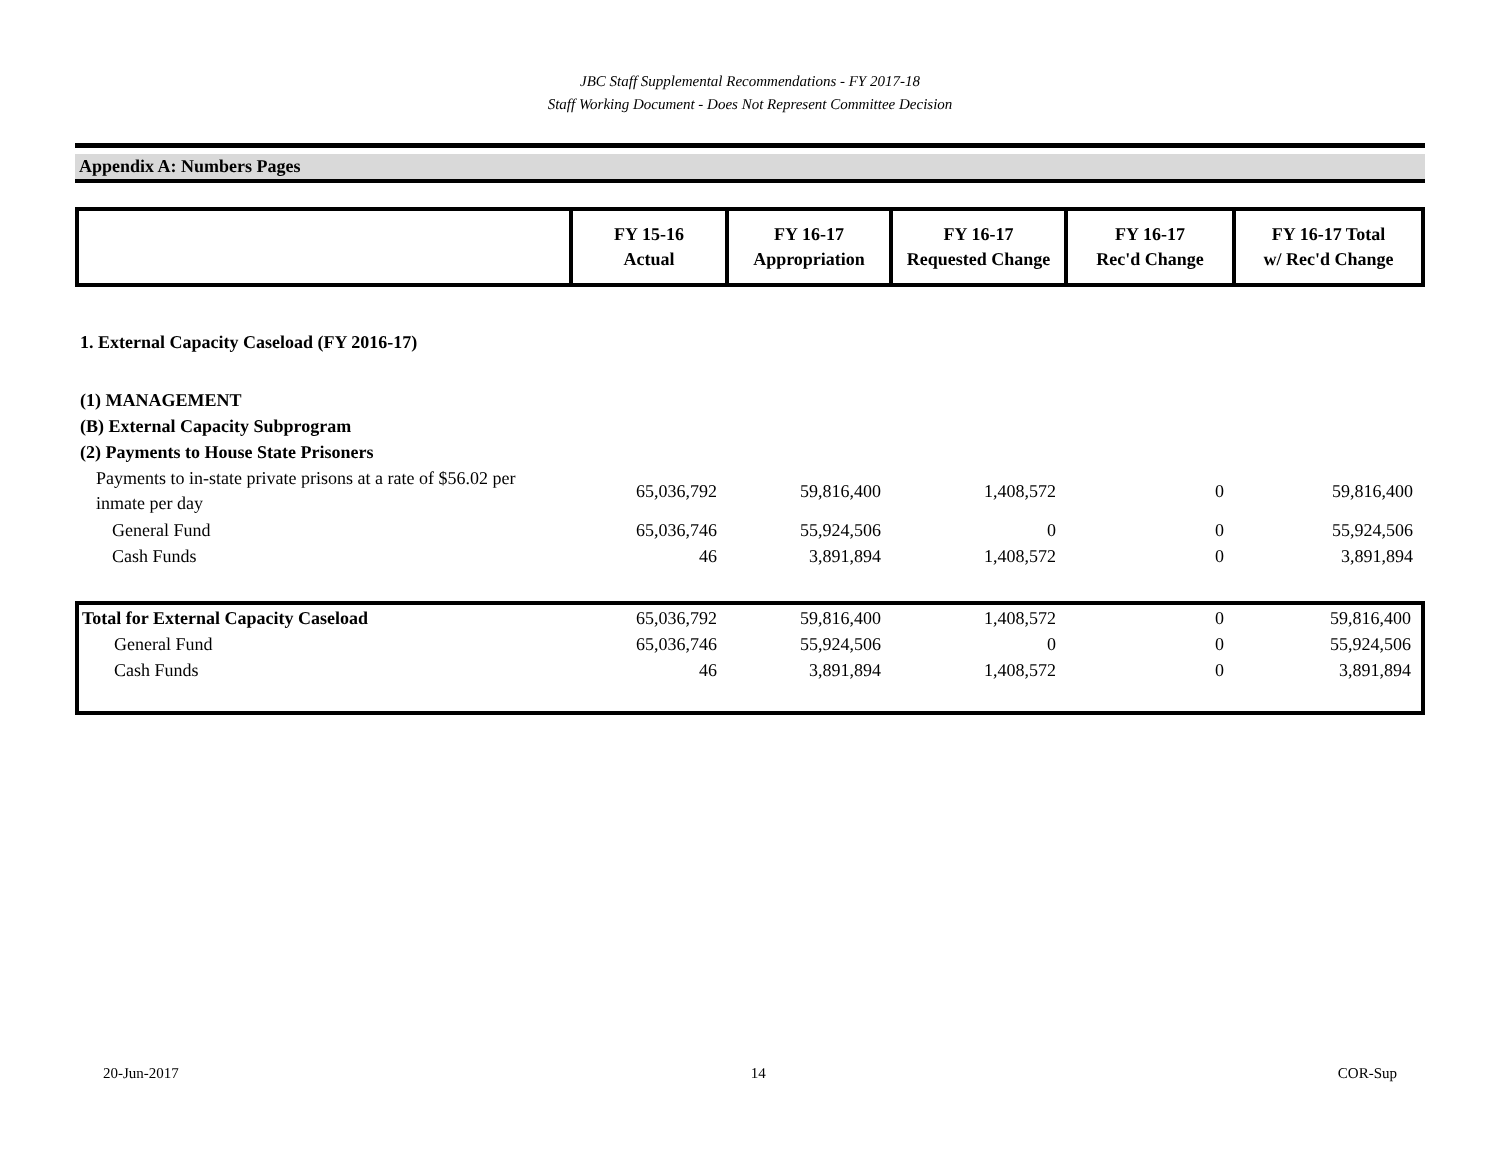JBC Staff Supplemental Recommendations - FY 2017-18
Staff Working Document - Does Not Represent Committee Decision
Appendix A: Numbers Pages
| | FY 15-16 Actual | FY 16-17 Appropriation | FY 16-17 Requested Change | FY 16-17 Rec'd Change | FY 16-17 Total w/ Rec'd Change |
| --- | --- | --- | --- | --- | --- |
| 1. External Capacity Caseload (FY 2016-17) | | | | | |
| (1) MANAGEMENT | | | | | |
| (B) External Capacity Subprogram | | | | | |
| (2) Payments to House State Prisoners | | | | | |
| Payments to in-state private prisons at a rate of $56.02 per inmate per day | 65,036,792 | 59,816,400 | 1,408,572 | 0 | 59,816,400 |
| General Fund | 65,036,746 | 55,924,506 | 0 | 0 | 55,924,506 |
| Cash Funds | 46 | 3,891,894 | 1,408,572 | 0 | 3,891,894 |
| Total for External Capacity Caseload | 65,036,792 | 59,816,400 | 1,408,572 | 0 | 59,816,400 |
| General Fund | 65,036,746 | 55,924,506 | 0 | 0 | 55,924,506 |
| Cash Funds | 46 | 3,891,894 | 1,408,572 | 0 | 3,891,894 |
20-Jun-2017 14 COR-Sup